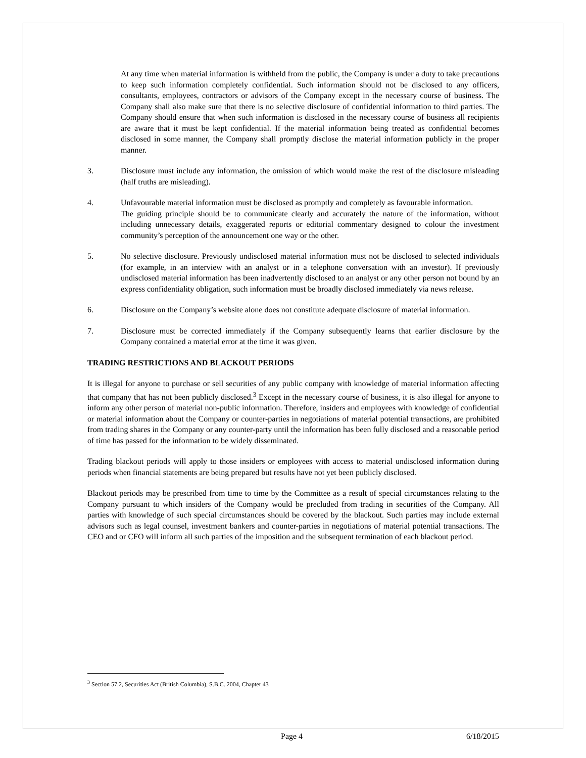At any time when material information is withheld from the public, the Company is under a duty to take precautions to keep such information completely confidential. Such information should not be disclosed to any officers, consultants, employees, contractors or advisors of the Company except in the necessary course of business. The Company shall also make sure that there is no selective disclosure of confidential information to third parties. The Company should ensure that when such information is disclosed in the necessary course of business all recipients are aware that it must be kept confidential. If the material information being treated as confidential becomes disclosed in some manner, the Company shall promptly disclose the material information publicly in the proper manner.
3. Disclosure must include any information, the omission of which would make the rest of the disclosure misleading (half truths are misleading).
4. Unfavourable material information must be disclosed as promptly and completely as favourable information.
The guiding principle should be to communicate clearly and accurately the nature of the information, without including unnecessary details, exaggerated reports or editorial commentary designed to colour the investment community’s perception of the announcement one way or the other.
5. No selective disclosure. Previously undisclosed material information must not be disclosed to selected individuals (for example, in an interview with an analyst or in a telephone conversation with an investor). If previously undisclosed material information has been inadvertently disclosed to an analyst or any other person not bound by an express confidentiality obligation, such information must be broadly disclosed immediately via news release.
6. Disclosure on the Company’s website alone does not constitute adequate disclosure of material information.
7. Disclosure must be corrected immediately if the Company subsequently learns that earlier disclosure by the Company contained a material error at the time it was given.
TRADING RESTRICTIONS AND BLACKOUT PERIODS
It is illegal for anyone to purchase or sell securities of any public company with knowledge of material information affecting that company that has not been publicly disclosed.<sup>3</sup> Except in the necessary course of business, it is also illegal for anyone to inform any other person of material non-public information. Therefore, insiders and employees with knowledge of confidential or material information about the Company or counter-parties in negotiations of material potential transactions, are prohibited from trading shares in the Company or any counter-party until the information has been fully disclosed and a reasonable period of time has passed for the information to be widely disseminated.
Trading blackout periods will apply to those insiders or employees with access to material undisclosed information during periods when financial statements are being prepared but results have not yet been publicly disclosed.
Blackout periods may be prescribed from time to time by the Committee as a result of special circumstances relating to the Company pursuant to which insiders of the Company would be precluded from trading in securities of the Company. All parties with knowledge of such special circumstances should be covered by the blackout. Such parties may include external advisors such as legal counsel, investment bankers and counter-parties in negotiations of material potential transactions. The CEO and or CFO will inform all such parties of the imposition and the subsequent termination of each blackout period.
<sup>3</sup> Section 57.2, Securities Act (British Columbia), S.B.C. 2004, Chapter 43
Page 4 6/18/2015